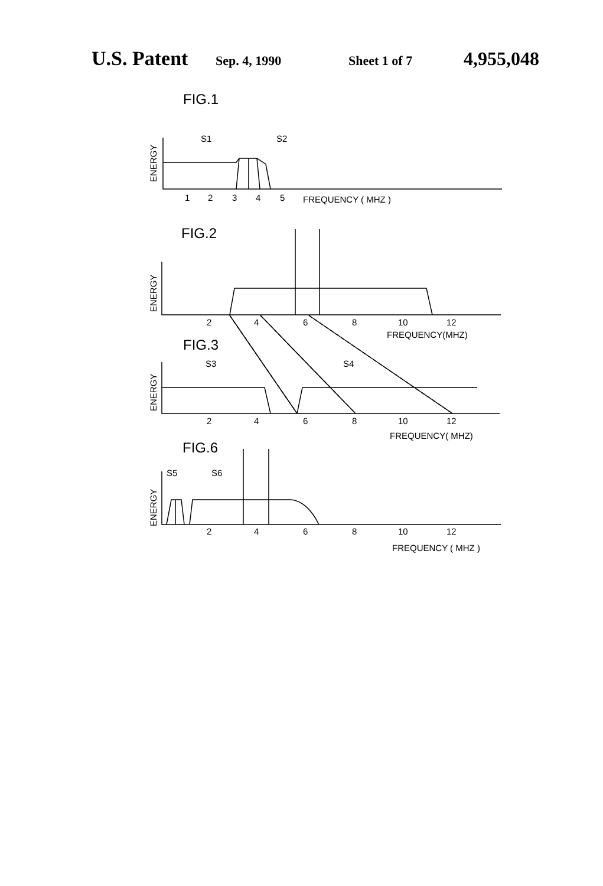U.S. Patent Sep. 4, 1990 Sheet 1 of 7 4,955,048
FIG.1
S1
S2
1
2
3
4
5
FREQUENCY ( MHZ )
FIG.2
2
4
6
8
10
12
FREQUENCY(MHZ)
FIG.3
S3
S4
2
4
6
8
10
12
FREQUENCY( MHZ)
FIG.6
S5
S6
2
4
6
8
10
12
FREQUENCY ( MHZ )
ENERGY
ENERGY
ENERGY
ENERGY